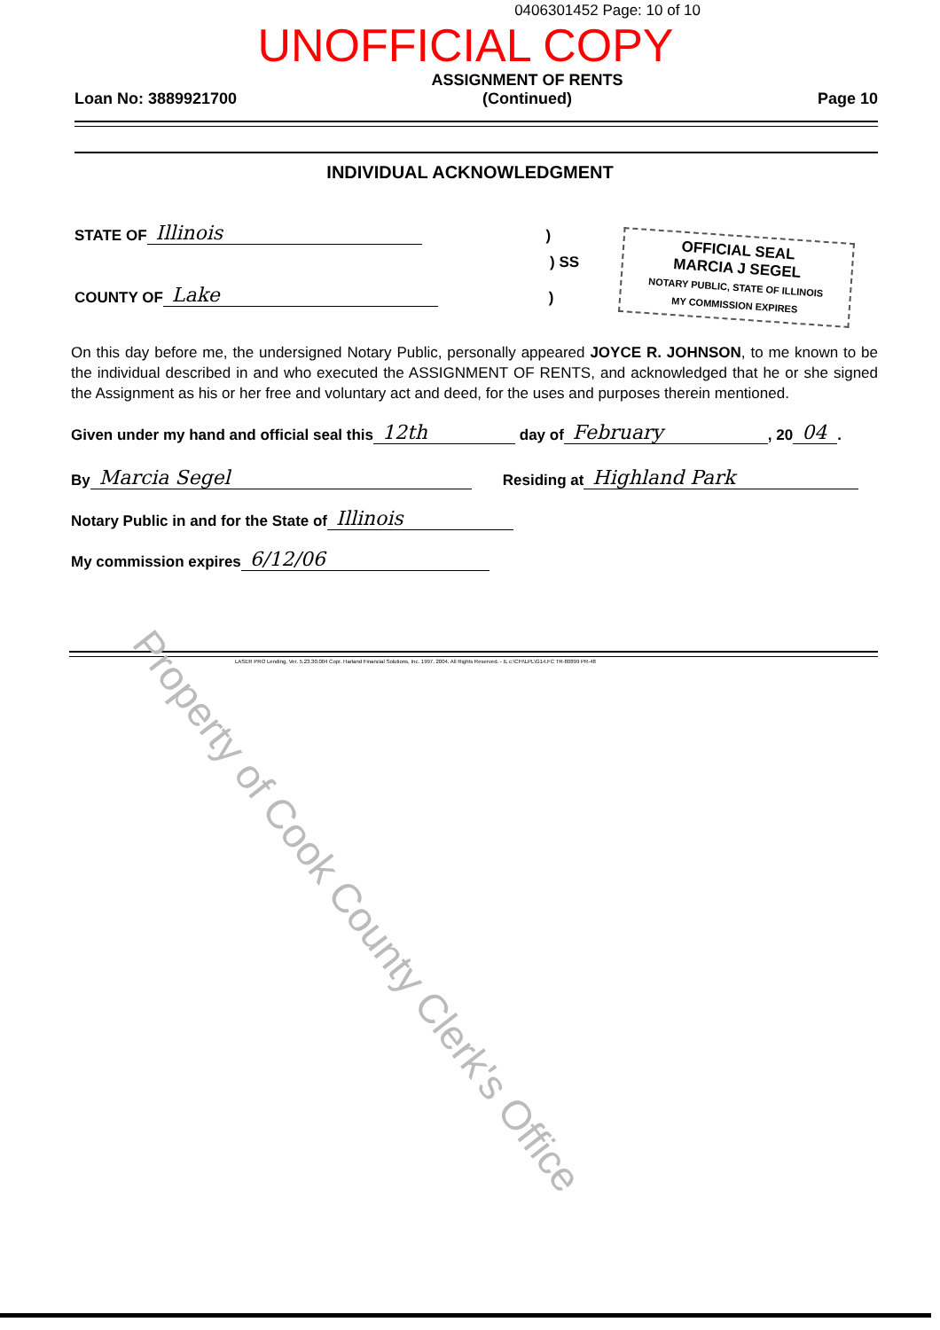0406301452 Page: 10 of 10
UNOFFICIAL COPY
Loan No: 3889921700 ASSIGNMENT OF RENTS
(Continued) Page 10
INDIVIDUAL ACKNOWLEDGMENT
OFFICIAL SEAL
MARCIA J SEGEL
NOTARY PUBLIC, STATE OF ILLINOIS
MY COMMISSION EXPIRES
STATE OF Illinois)
) SS
COUNTY OF Lake)
On this day before me, the undersigned Notary Public, personally appeared JOYCE R. JOHNSON, to me known to be the individual described in and who executed the ASSIGNMENT OF RENTS, and acknowledged that he or she signed the Assignment as his or her free and voluntary act and deed, for the uses and purposes therein mentioned.
Given under my hand and official seal this 12th day of February, 20 04.
By Marcia Segel Residing at Highland Park
Notary Public in and for the State of Illinois
My commission expires 6/12/06
LASER PRO Lending, Ver. 5.23.30.004 Copr. Harland Financial Solutions, Inc. 1997, 2004. All Rights Reserved. - IL c:\CFI\LPL\G14.FC TR-80899 PR-48
Property of Cook County Clerk's Office